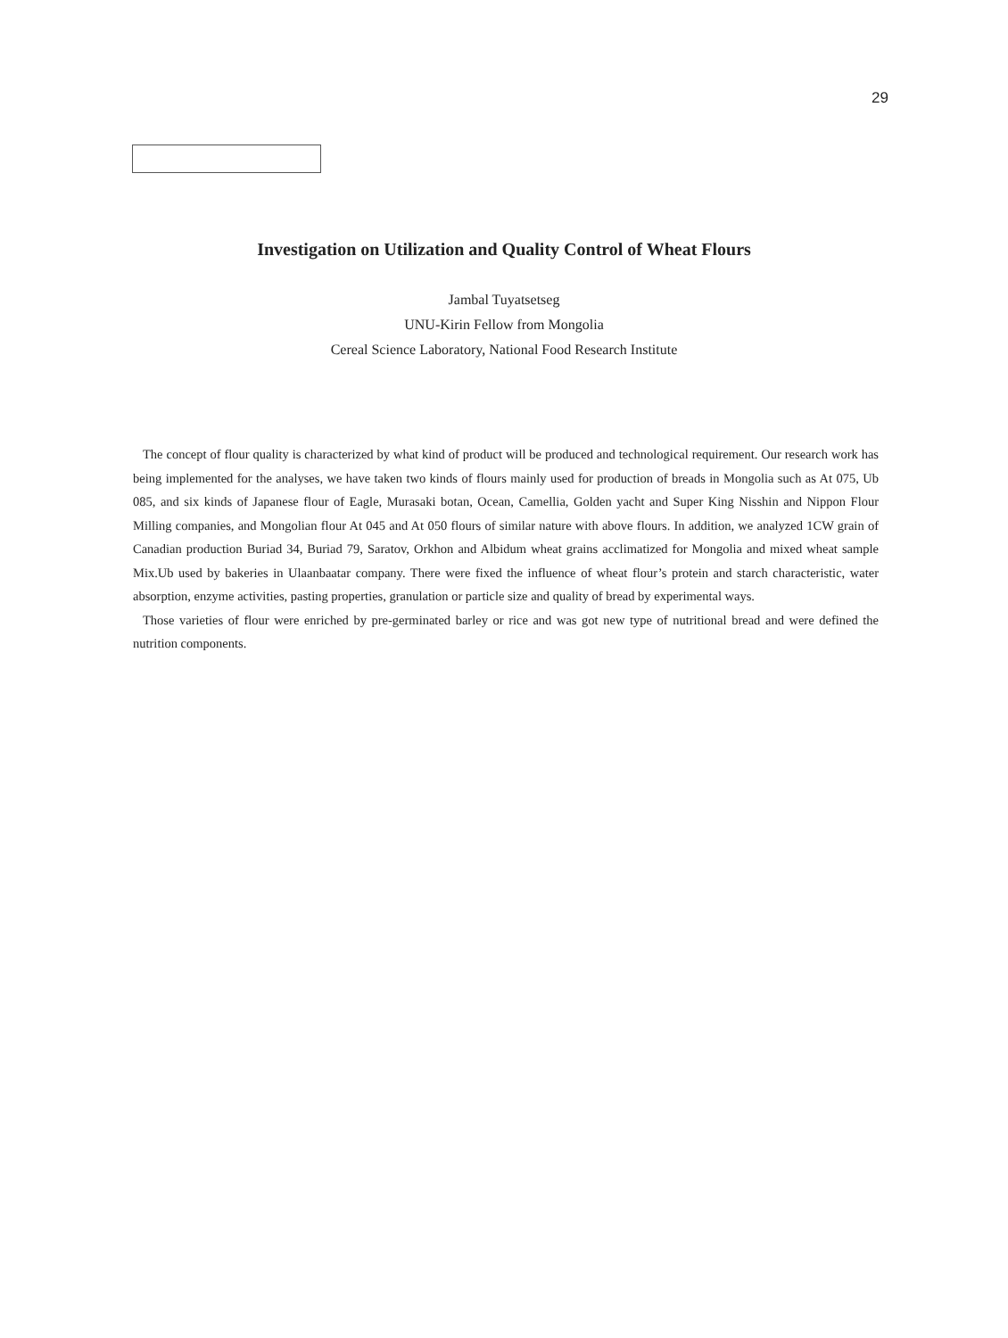29
Investigation on Utilization and Quality Control of Wheat Flours
Jambal Tuyatsetseg
UNU-Kirin Fellow from Mongolia
Cereal Science Laboratory, National Food Research Institute
The concept of flour quality is characterized by what kind of product will be produced and technological requirement. Our research work has being implemented for the analyses, we have taken two kinds of flours mainly used for production of breads in Mongolia such as At 075, Ub 085, and six kinds of Japanese flour of Eagle, Murasaki botan, Ocean, Camellia, Golden yacht and Super King Nisshin and Nippon Flour Milling companies, and Mongolian flour At 045 and At 050 flours of similar nature with above flours. In addition, we analyzed 1CW grain of Canadian production Buriad 34, Buriad 79, Saratov, Orkhon and Albidum wheat grains acclimatized for Mongolia and mixed wheat sample Mix.Ub used by bakeries in Ulaanbaatar company. There were fixed the influence of wheat flour’s protein and starch characteristic, water absorption, enzyme activities, pasting properties, granulation or particle size and quality of bread by experimental ways.
Those varieties of flour were enriched by pre-germinated barley or rice and was got new type of nutritional bread and were defined the nutrition components.